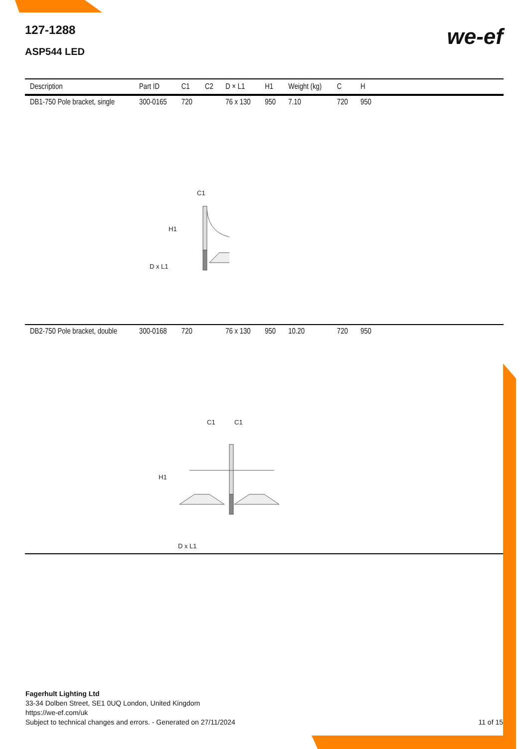127-1288
ASP544 LED
we-ef
| Description | Part ID | C1 | C2 | D × L1 | H1 | Weight (kg) | C | H | |
| --- | --- | --- | --- | --- | --- | --- | --- | --- | --- |
| DB1-750 Pole bracket, single | 300-0165 | 720 | | 76 x 130 | 950 | 7.10 | 720 | 950 | |
| C1 H1 D x L1 | | | | | | | | | |
| DB2-750 Pole bracket, double | 300-0168 | 720 | | 76 x 130 | 950 | 10.20 | 720 | 950 | |
| C1 C1 H1 D x L1 | | | | | | | | | |
Fagerhult Lighting Ltd
33-34 Dolben Street, SE1 0UQ London, United Kingdom
https://we-ef.com/uk
Subject to technical changes and errors. - Generated on 27/11/2024
11 of 15